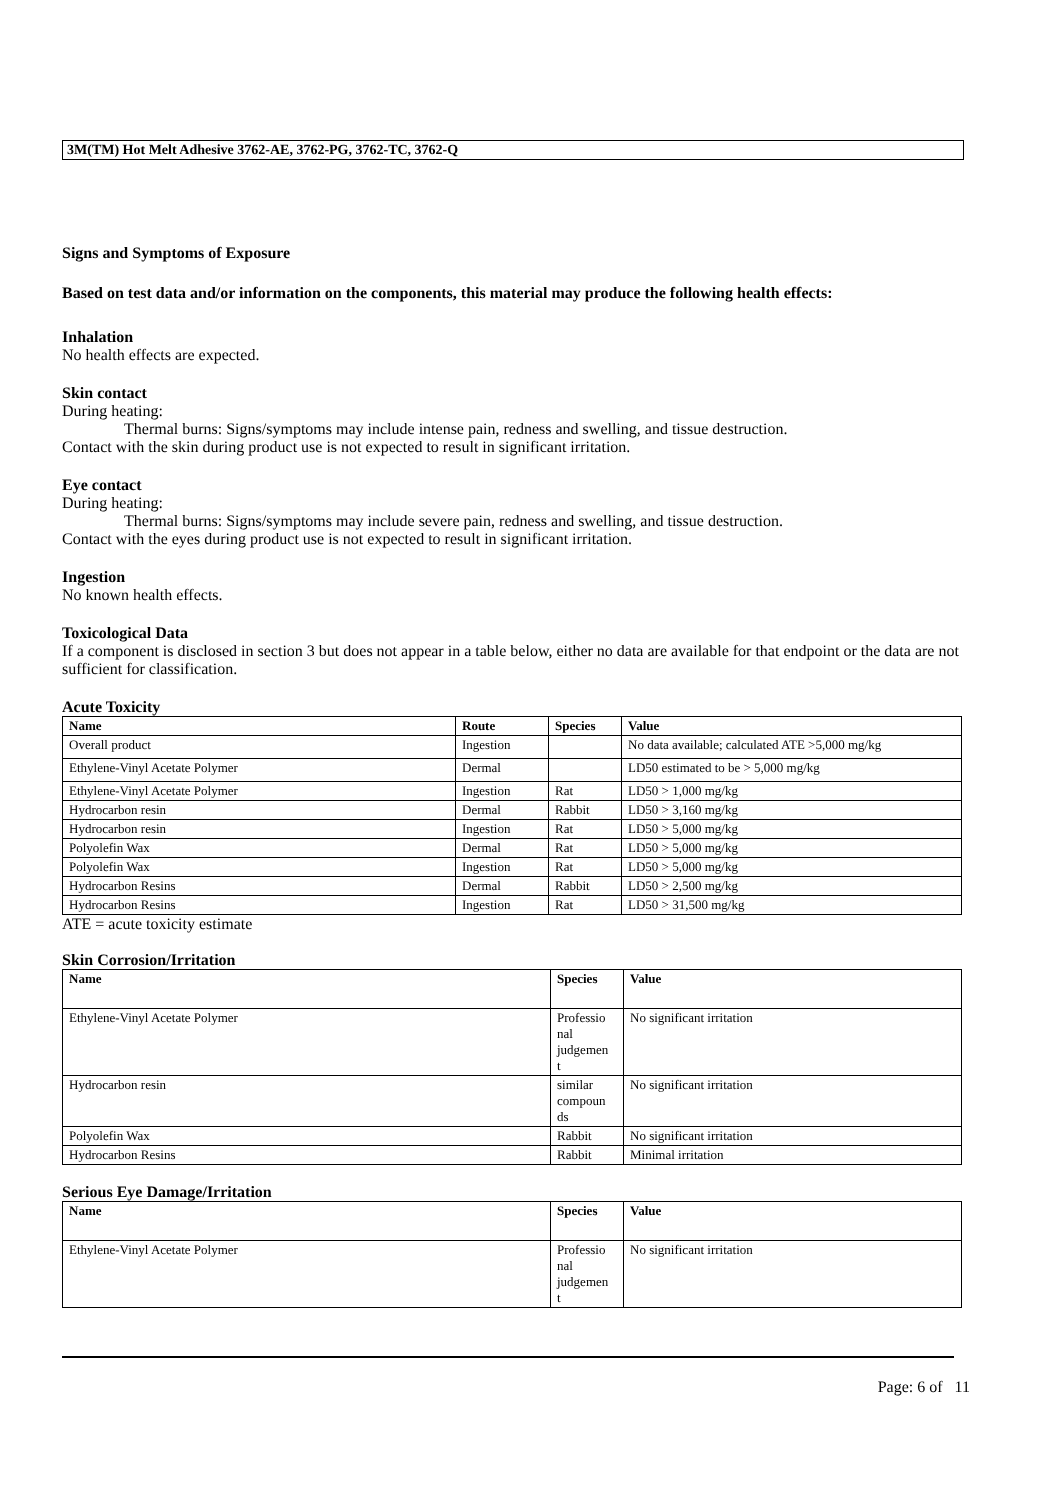3M(TM) Hot Melt Adhesive 3762-AE, 3762-PG, 3762-TC, 3762-Q
Signs and Symptoms of Exposure
Based on test data and/or information on the components, this material may produce the following health effects:
Inhalation
No health effects are expected.
Skin contact
During heating:
Thermal burns: Signs/symptoms may include intense pain, redness and swelling, and tissue destruction.
Contact with the skin during product use is not expected to result in significant irritation.
Eye contact
During heating:
Thermal burns: Signs/symptoms may include severe pain, redness and swelling, and tissue destruction.
Contact with the eyes during product use is not expected to result in significant irritation.
Ingestion
No known health effects.
Toxicological Data
If a component is disclosed in section 3 but does not appear in a table below, either no data are available for that endpoint or the data are not sufficient for classification.
Acute Toxicity
| Name | Route | Species | Value |
| --- | --- | --- | --- |
| Overall product | Ingestion | | No data available; calculated ATE >5,000 mg/kg |
| Ethylene-Vinyl Acetate Polymer | Dermal | | LD50 estimated to be > 5,000 mg/kg |
| Ethylene-Vinyl Acetate Polymer | Ingestion | Rat | LD50 > 1,000 mg/kg |
| Hydrocarbon resin | Dermal | Rabbit | LD50 > 3,160 mg/kg |
| Hydrocarbon resin | Ingestion | Rat | LD50 > 5,000 mg/kg |
| Polyolefin Wax | Dermal | Rat | LD50 > 5,000 mg/kg |
| Polyolefin Wax | Ingestion | Rat | LD50 > 5,000 mg/kg |
| Hydrocarbon Resins | Dermal | Rabbit | LD50 > 2,500 mg/kg |
| Hydrocarbon Resins | Ingestion | Rat | LD50 > 31,500 mg/kg |
ATE = acute toxicity estimate
Skin Corrosion/Irritation
| Name | Species | Value |
| --- | --- | --- |
| Ethylene-Vinyl Acetate Polymer | Professio nal judgemen t | No significant irritation |
| Hydrocarbon resin | similar compoun ds | No significant irritation |
| Polyolefin Wax | Rabbit | No significant irritation |
| Hydrocarbon Resins | Rabbit | Minimal irritation |
Serious Eye Damage/Irritation
| Name | Species | Value |
| --- | --- | --- |
| Ethylene-Vinyl Acetate Polymer | Professio nal judgemen t | No significant irritation |
Page: 6 of 11